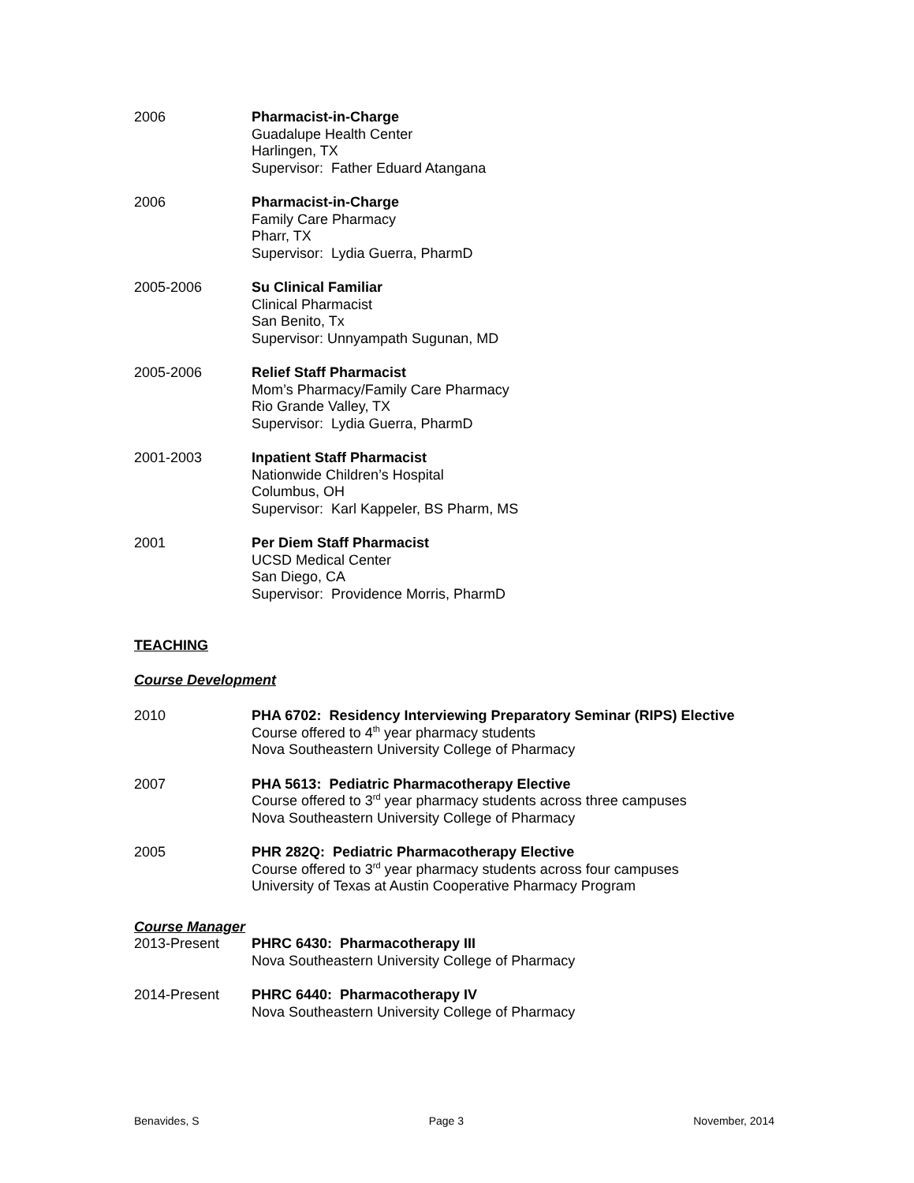2006 Pharmacist-in-Charge
Guadalupe Health Center
Harlingen, TX
Supervisor: Father Eduard Atangana
2006 Pharmacist-in-Charge
Family Care Pharmacy
Pharr, TX
Supervisor: Lydia Guerra, PharmD
2005-2006 Su Clinical Familiar
Clinical Pharmacist
San Benito, Tx
Supervisor: Unnyampath Sugunan, MD
2005-2006 Relief Staff Pharmacist
Mom’s Pharmacy/Family Care Pharmacy
Rio Grande Valley, TX
Supervisor: Lydia Guerra, PharmD
2001-2003 Inpatient Staff Pharmacist
Nationwide Children’s Hospital
Columbus, OH
Supervisor: Karl Kappeler, BS Pharm, MS
2001 Per Diem Staff Pharmacist
UCSD Medical Center
San Diego, CA
Supervisor: Providence Morris, PharmD
TEACHING
Course Development
2010 PHA 6702: Residency Interviewing Preparatory Seminar (RIPS) Elective
Course offered to 4<sup>th</sup> year pharmacy students
Nova Southeastern University College of Pharmacy
2007 PHA 5613: Pediatric Pharmacotherapy Elective
Course offered to 3<sup>rd</sup> year pharmacy students across three campuses
Nova Southeastern University College of Pharmacy
2005 PHR 282Q: Pediatric Pharmacotherapy Elective
Course offered to 3<sup>rd</sup> year pharmacy students across four campuses
University of Texas at Austin Cooperative Pharmacy Program
Course Manager
2013-Present PHRC 6430: Pharmacotherapy III
Nova Southeastern University College of Pharmacy
2014-Present PHRC 6440: Pharmacotherapy IV
Nova Southeastern University College of Pharmacy
Benavides, S Page 3 November, 2014